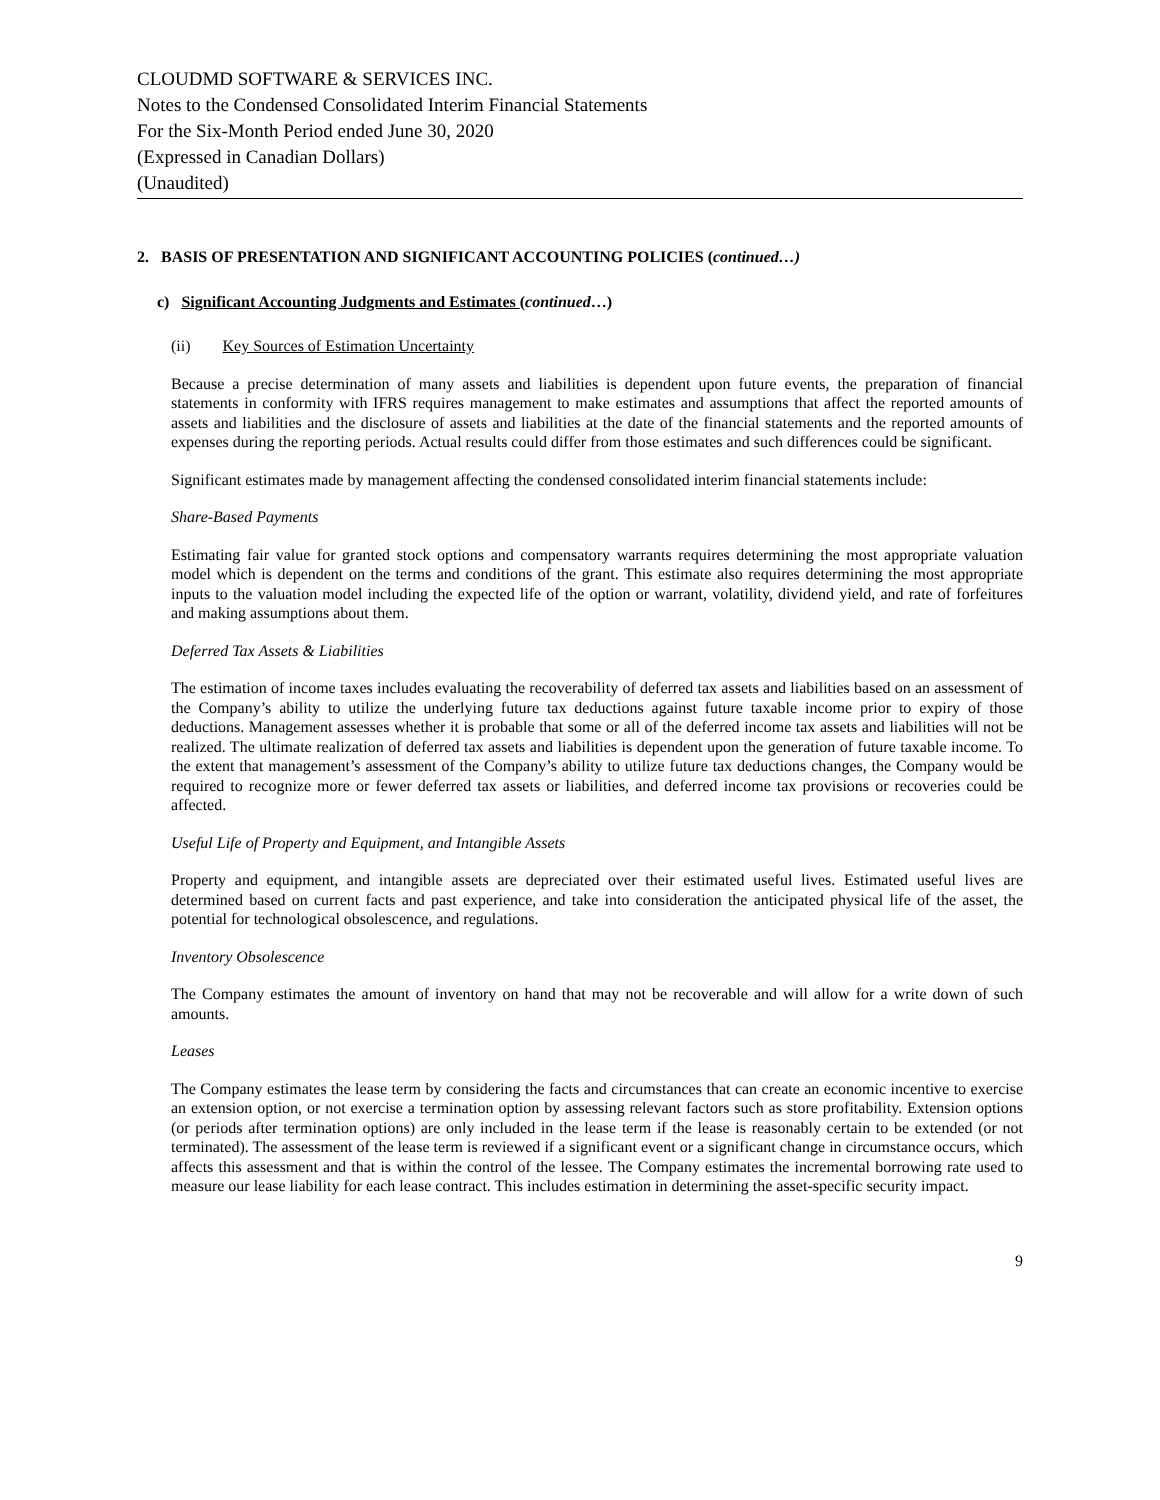CLOUDMD SOFTWARE & SERVICES INC.
Notes to the Condensed Consolidated Interim Financial Statements
For the Six-Month Period ended June 30, 2020
(Expressed in Canadian Dollars)
(Unaudited)
2. BASIS OF PRESENTATION AND SIGNIFICANT ACCOUNTING POLICIES (continued…)
c) Significant Accounting Judgments and Estimates (continued…)
(ii) Key Sources of Estimation Uncertainty
Because a precise determination of many assets and liabilities is dependent upon future events, the preparation of financial statements in conformity with IFRS requires management to make estimates and assumptions that affect the reported amounts of assets and liabilities and the disclosure of assets and liabilities at the date of the financial statements and the reported amounts of expenses during the reporting periods. Actual results could differ from those estimates and such differences could be significant.
Significant estimates made by management affecting the condensed consolidated interim financial statements include:
Share-Based Payments
Estimating fair value for granted stock options and compensatory warrants requires determining the most appropriate valuation model which is dependent on the terms and conditions of the grant. This estimate also requires determining the most appropriate inputs to the valuation model including the expected life of the option or warrant, volatility, dividend yield, and rate of forfeitures and making assumptions about them.
Deferred Tax Assets & Liabilities
The estimation of income taxes includes evaluating the recoverability of deferred tax assets and liabilities based on an assessment of the Company’s ability to utilize the underlying future tax deductions against future taxable income prior to expiry of those deductions. Management assesses whether it is probable that some or all of the deferred income tax assets and liabilities will not be realized. The ultimate realization of deferred tax assets and liabilities is dependent upon the generation of future taxable income. To the extent that management’s assessment of the Company’s ability to utilize future tax deductions changes, the Company would be required to recognize more or fewer deferred tax assets or liabilities, and deferred income tax provisions or recoveries could be affected.
Useful Life of Property and Equipment, and Intangible Assets
Property and equipment, and intangible assets are depreciated over their estimated useful lives. Estimated useful lives are determined based on current facts and past experience, and take into consideration the anticipated physical life of the asset, the potential for technological obsolescence, and regulations.
Inventory Obsolescence
The Company estimates the amount of inventory on hand that may not be recoverable and will allow for a write down of such amounts.
Leases
The Company estimates the lease term by considering the facts and circumstances that can create an economic incentive to exercise an extension option, or not exercise a termination option by assessing relevant factors such as store profitability. Extension options (or periods after termination options) are only included in the lease term if the lease is reasonably certain to be extended (or not terminated). The assessment of the lease term is reviewed if a significant event or a significant change in circumstance occurs, which affects this assessment and that is within the control of the lessee. The Company estimates the incremental borrowing rate used to measure our lease liability for each lease contract. This includes estimation in determining the asset-specific security impact.
9